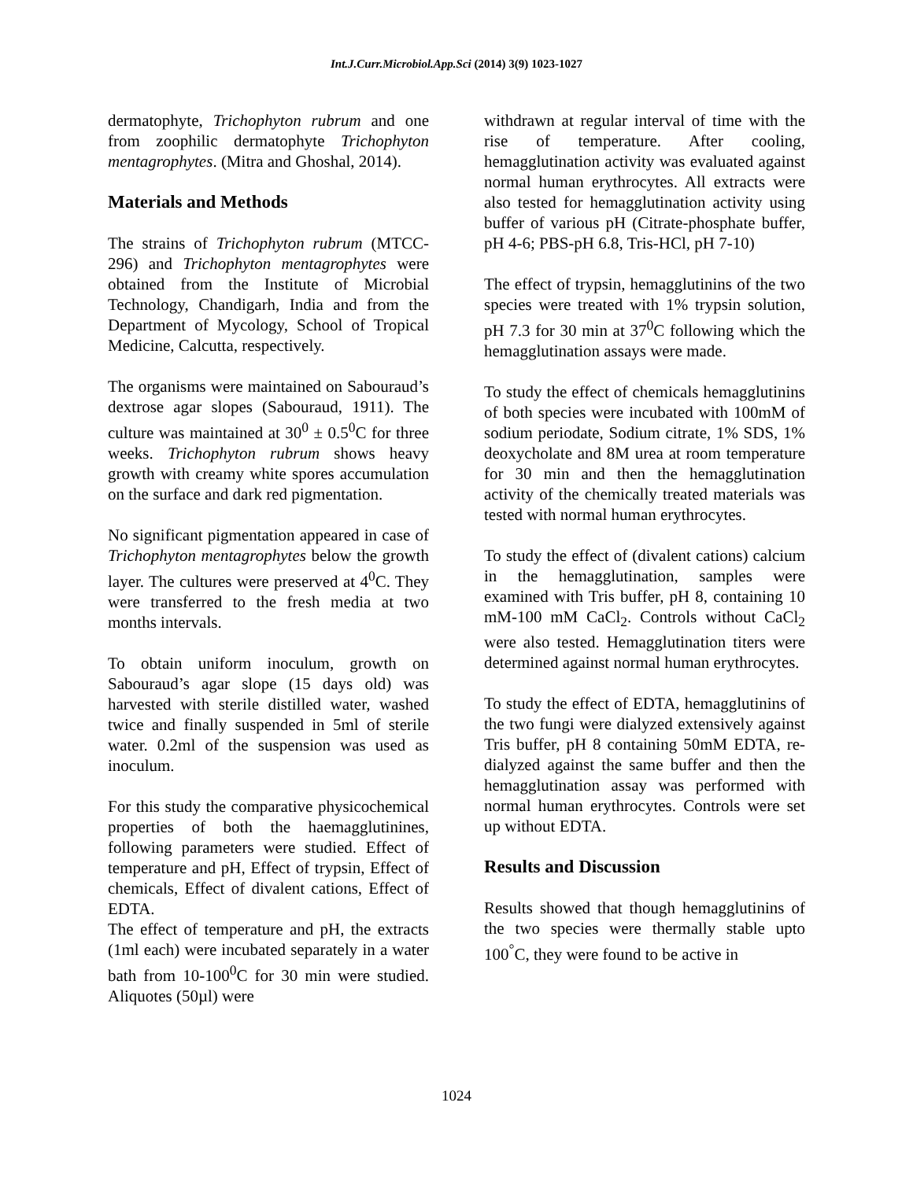Int.J.Curr.Microbiol.App.Sci (2014) 3(9) 1023-1027
dermatophyte, Trichophyton rubrum and one from zoophilic dermatophyte Trichophyton mentagrophytes. (Mitra and Ghoshal, 2014).
Materials and Methods
The strains of Trichophyton rubrum (MTCC-296) and Trichophyton mentagrophytes were obtained from the Institute of Microbial Technology, Chandigarh, India and from the Department of Mycology, School of Tropical Medicine, Calcutta, respectively.
The organisms were maintained on Sabouraud’s dextrose agar slopes (Sabouraud, 1911). The culture was maintained at 30<sup>0</sup> ± 0.5<sup>0</sup>C for three weeks. Trichophyton rubrum shows heavy growth with creamy white spores accumulation on the surface and dark red pigmentation.
No significant pigmentation appeared in case of Trichophyton mentagrophytes below the growth layer. The cultures were preserved at 4<sup>0</sup>C. They were transferred to the fresh media at two months intervals.
To obtain uniform inoculum, growth on Sabouraud’s agar slope (15 days old) was harvested with sterile distilled water, washed twice and finally suspended in 5ml of sterile water. 0.2ml of the suspension was used as inoculum.
For this study the comparative physicochemical properties of both the haemagglutinines, following parameters were studied. Effect of temperature and pH, Effect of trypsin, Effect of chemicals, Effect of divalent cations, Effect of EDTA.
The effect of temperature and pH, the extracts (1ml each) were incubated separately in a water bath from 10-100<sup>0</sup>C for 30 min were studied. Aliquotes (50µl) were
withdrawn at regular interval of time with the rise of temperature. After cooling, hemagglutination activity was evaluated against normal human erythrocytes. All extracts were also tested for hemagglutination activity using buffer of various pH (Citrate-phosphate buffer, pH 4-6; PBS-pH 6.8, Tris-HCl, pH 7-10)
The effect of trypsin, hemagglutinins of the two species were treated with 1% trypsin solution, pH 7.3 for 30 min at 37<sup>0</sup>C following which the hemagglutination assays were made.
To study the effect of chemicals hemagglutinins of both species were incubated with 100mM of sodium periodate, Sodium citrate, 1% SDS, 1% deoxycholate and 8M urea at room temperature for 30 min and then the hemagglutination activity of the chemically treated materials was tested with normal human erythrocytes.
To study the effect of (divalent cations) calcium in the hemagglutination, samples were examined with Tris buffer, pH 8, containing 10 mM-100 mM CaCl<sub>2</sub>. Controls without CaCl<sub>2</sub> were also tested. Hemagglutination titers were determined against normal human erythrocytes.
To study the effect of EDTA, hemagglutinins of the two fungi were dialyzed extensively against Tris buffer, pH 8 containing 50mM EDTA, re-dialyzed against the same buffer and then the hemagglutination assay was performed with normal human erythrocytes. Controls were set up without EDTA.
Results and Discussion
Results showed that though hemagglutinins of the two species were thermally stable upto 100<sup>°</sup>C, they were found to be active in
1024